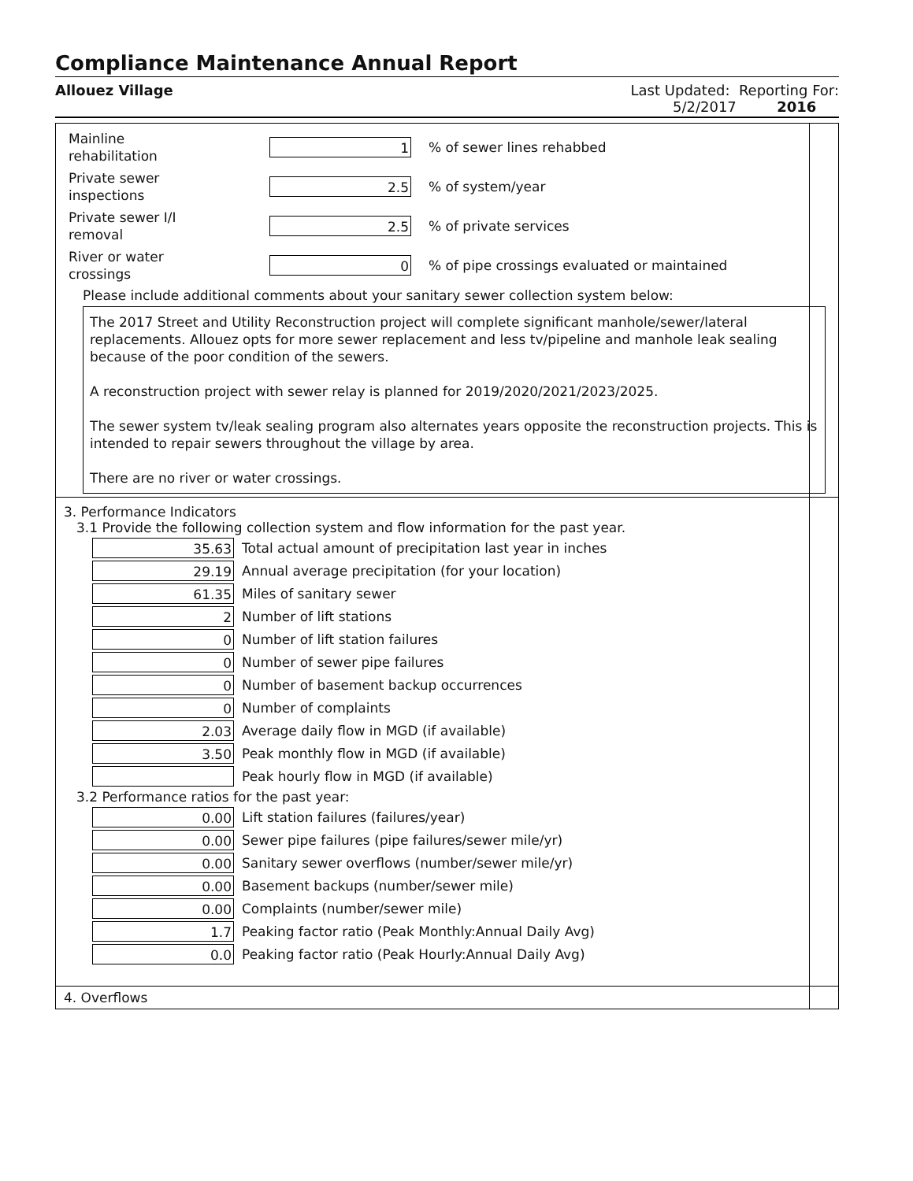Compliance Maintenance Annual Report
Allouez Village Last Updated: Reporting For:
5/2/2017 2016
Mainline
rehabilitation
1
% of sewer lines rehabbed
Private sewer
inspections
2.5
% of system/year
Private sewer I/I
removal
2.5
% of private services
River or water
crossings
0
% of pipe crossings evaluated or maintained
Please include additional comments about your sanitary sewer collection system below:
The 2017 Street and Utility Reconstruction project will complete significant manhole/sewer/lateral replacements. Allouez opts for more sewer replacement and less tv/pipeline and manhole leak sealing because of the poor condition of the sewers.
A reconstruction project with sewer relay is planned for 2019/2020/2021/2023/2025.
The sewer system tv/leak sealing program also alternates years opposite the reconstruction projects. This is intended to repair sewers throughout the village by area.
There are no river or water crossings.
3. Performance Indicators
3.1 Provide the following collection system and flow information for the past year.
35.63
Total actual amount of precipitation last year in inches
29.19
Annual average precipitation (for your location)
61.35
Miles of sanitary sewer
2
Number of lift stations
0
Number of lift station failures
0
Number of sewer pipe failures
0
Number of basement backup occurrences
0
Number of complaints
2.03
Average daily flow in MGD (if available)
3.50
Peak monthly flow in MGD (if available)
Peak hourly flow in MGD (if available)
3.2 Performance ratios for the past year:
0.00
Lift station failures (failures/year)
0.00
Sewer pipe failures (pipe failures/sewer mile/yr)
0.00
Sanitary sewer overflows (number/sewer mile/yr)
0.00
Basement backups (number/sewer mile)
0.00
Complaints (number/sewer mile)
1.7
Peaking factor ratio (Peak Monthly:Annual Daily Avg)
0.0
Peaking factor ratio (Peak Hourly:Annual Daily Avg)
4. Overflows